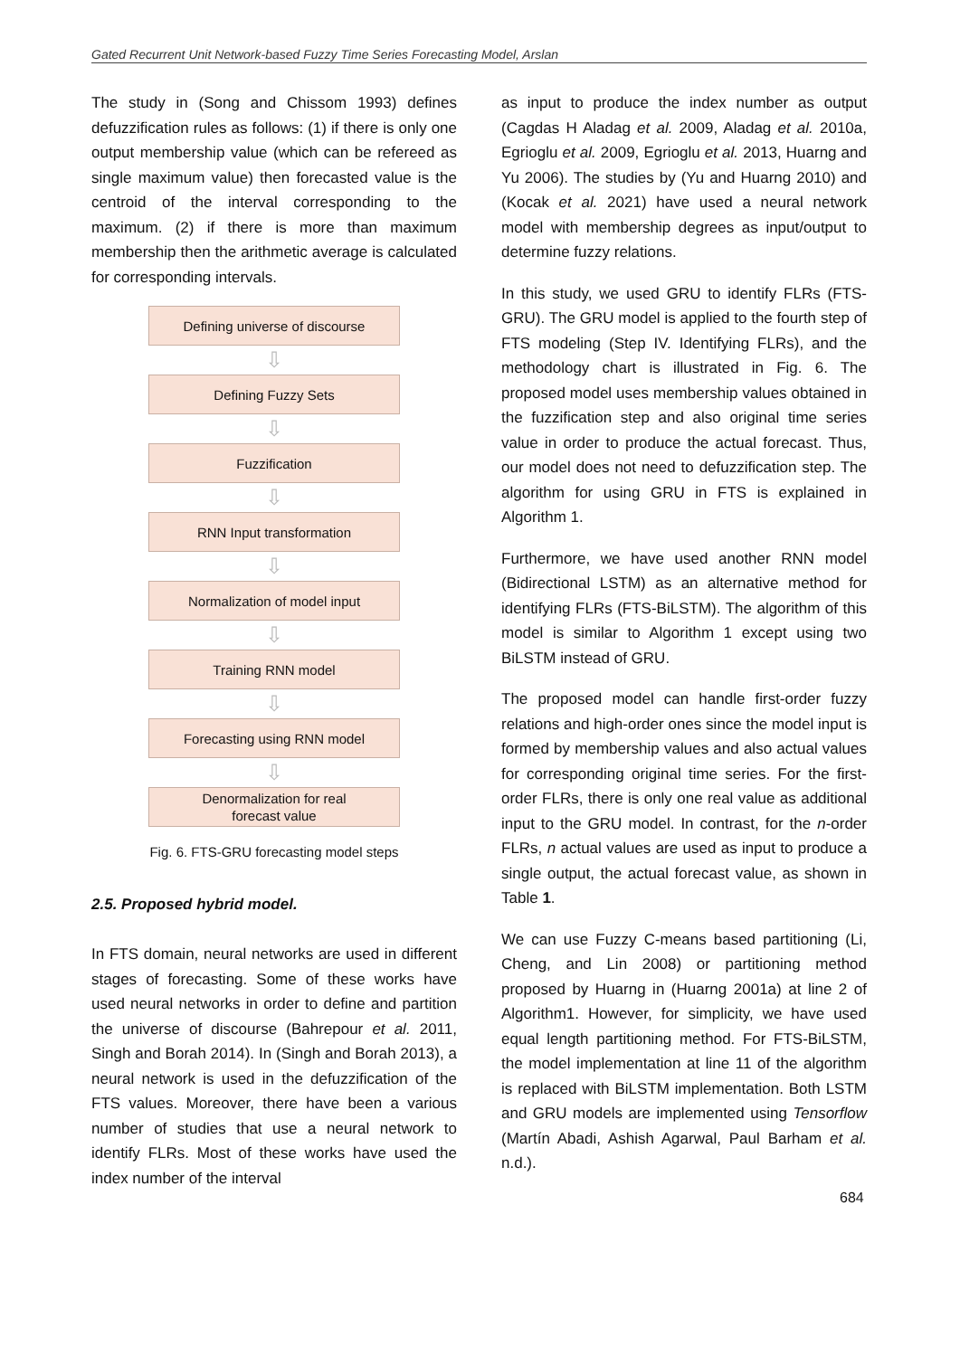Gated Recurrent Unit Network-based Fuzzy Time Series Forecasting Model, Arslan
The study in (Song and Chissom 1993) defines defuzzification rules as follows: (1) if there is only one output membership value (which can be refereed as single maximum value) then forecasted value is the centroid of the interval corresponding to the maximum. (2) if there is more than maximum membership then the arithmetic average is calculated for corresponding intervals.
Defining universe of discourse
⇩
Defining Fuzzy Sets
⇩
Fuzzification
⇩
RNN Input transformation
⇩
Normalization of model input
⇩
Training RNN model
⇩
Forecasting using RNN model
⇩
Denormalization for real
forecast value
Fig. 6. FTS-GRU forecasting model steps
2.5. Proposed hybrid model.
In FTS domain, neural networks are used in different stages of forecasting. Some of these works have used neural networks in order to define and partition the universe of discourse (Bahrepour et al. 2011, Singh and Borah 2014). In (Singh and Borah 2013), a neural network is used in the defuzzification of the FTS values. Moreover, there have been a various number of studies that use a neural network to identify FLRs. Most of these works have used the index number of the interval
as input to produce the index number as output (Cagdas H Aladag et al. 2009, Aladag et al. 2010a, Egrioglu et al. 2009, Egrioglu et al. 2013, Huarng and Yu 2006). The studies by (Yu and Huarng 2010) and (Kocak et al. 2021) have used a neural network model with membership degrees as input/output to determine fuzzy relations.
In this study, we used GRU to identify FLRs (FTS-GRU). The GRU model is applied to the fourth step of FTS modeling (Step IV. Identifying FLRs), and the methodology chart is illustrated in Fig. 6. The proposed model uses membership values obtained in the fuzzification step and also original time series value in order to produce the actual forecast. Thus, our model does not need to defuzzification step. The algorithm for using GRU in FTS is explained in Algorithm 1.
Furthermore, we have used another RNN model (Bidirectional LSTM) as an alternative method for identifying FLRs (FTS-BiLSTM). The algorithm of this model is similar to Algorithm 1 except using two BiLSTM instead of GRU.
The proposed model can handle first-order fuzzy relations and high-order ones since the model input is formed by membership values and also actual values for corresponding original time series. For the first-order FLRs, there is only one real value as additional input to the GRU model. In contrast, for the n-order FLRs, n actual values are used as input to produce a single output, the actual forecast value, as shown in Table 1.
We can use Fuzzy C-means based partitioning (Li, Cheng, and Lin 2008) or partitioning method proposed by Huarng in (Huarng 2001a) at line 2 of Algorithm1. However, for simplicity, we have used equal length partitioning method. For FTS-BiLSTM, the model implementation at line 11 of the algorithm is replaced with BiLSTM implementation. Both LSTM and GRU models are implemented using Tensorflow (Martín Abadi, Ashish Agarwal, Paul Barham et al. n.d.).
684